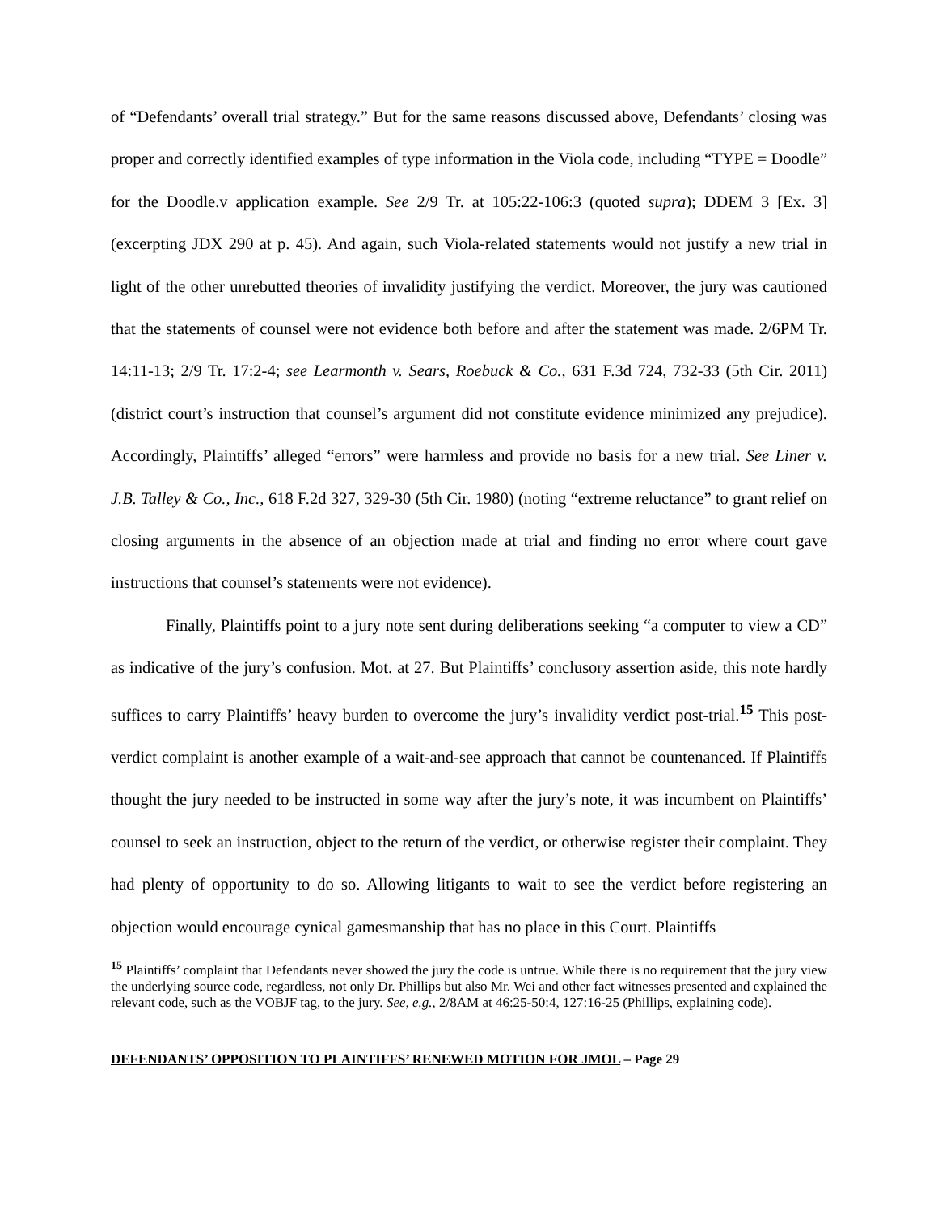of “Defendants’ overall trial strategy.” But for the same reasons discussed above, Defendants’ closing was proper and correctly identified examples of type information in the Viola code, including “TYPE = Doodle” for the Doodle.v application example. See 2/9 Tr. at 105:22-106:3 (quoted supra); DDEM 3 [Ex. 3] (excerpting JDX 290 at p. 45). And again, such Viola-related statements would not justify a new trial in light of the other unrebutted theories of invalidity justifying the verdict. Moreover, the jury was cautioned that the statements of counsel were not evidence both before and after the statement was made. 2/6PM Tr. 14:11-13; 2/9 Tr. 17:2-4; see Learmonth v. Sears, Roebuck & Co., 631 F.3d 724, 732-33 (5th Cir. 2011) (district court’s instruction that counsel’s argument did not constitute evidence minimized any prejudice). Accordingly, Plaintiffs’ alleged “errors” were harmless and provide no basis for a new trial. See Liner v. J.B. Talley & Co., Inc., 618 F.2d 327, 329-30 (5th Cir. 1980) (noting “extreme reluctance” to grant relief on closing arguments in the absence of an objection made at trial and finding no error where court gave instructions that counsel’s statements were not evidence).
Finally, Plaintiffs point to a jury note sent during deliberations seeking “a computer to view a CD” as indicative of the jury’s confusion. Mot. at 27. But Plaintiffs’ conclusory assertion aside, this note hardly suffices to carry Plaintiffs’ heavy burden to overcome the jury’s invalidity verdict post-trial.<sup>15</sup> This post-verdict complaint is another example of a wait-and-see approach that cannot be countenanced. If Plaintiffs thought the jury needed to be instructed in some way after the jury’s note, it was incumbent on Plaintiffs’ counsel to seek an instruction, object to the return of the verdict, or otherwise register their complaint. They had plenty of opportunity to do so. Allowing litigants to wait to see the verdict before registering an objection would encourage cynical gamesmanship that has no place in this Court. Plaintiffs
<sup>15</sup> Plaintiffs’ complaint that Defendants never showed the jury the code is untrue. While there is no requirement that the jury view the underlying source code, regardless, not only Dr. Phillips but also Mr. Wei and other fact witnesses presented and explained the relevant code, such as the VOBJF tag, to the jury. See, e.g., 2/8AM at 46:25-50:4, 127:16-25 (Phillips, explaining code).
DEFENDANTS’ OPPOSITION TO PLAINTIFFS’ RENEWED MOTION FOR JMOL – Page 29